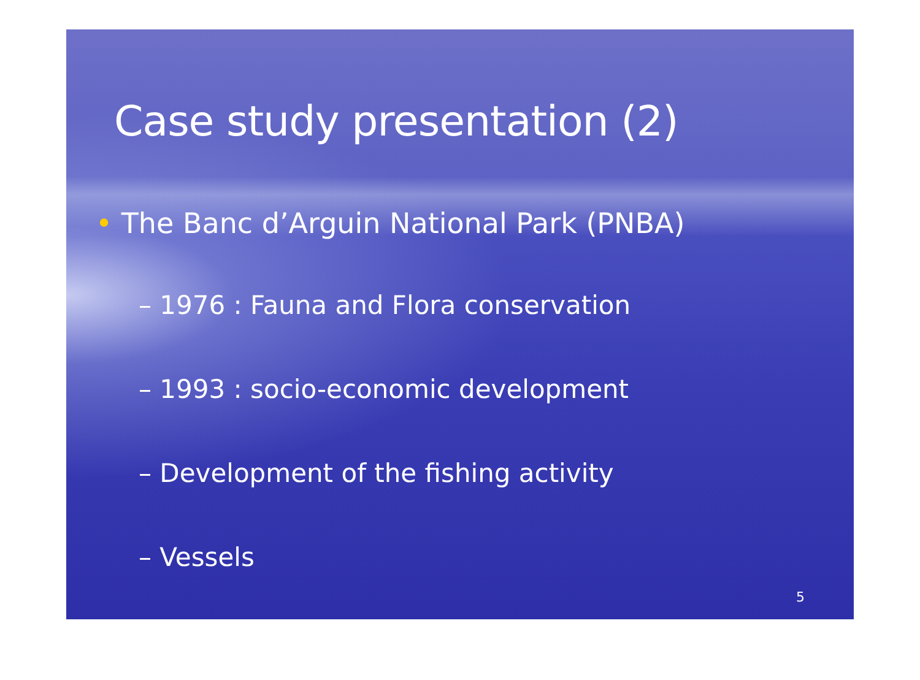Case study presentation (2)
• The Banc d’Arguin National Park (PNBA)
– 1976 : Fauna and Flora conservation
– 1993 : socio-economic development
– Development of the fishing activity
– Vessels
5